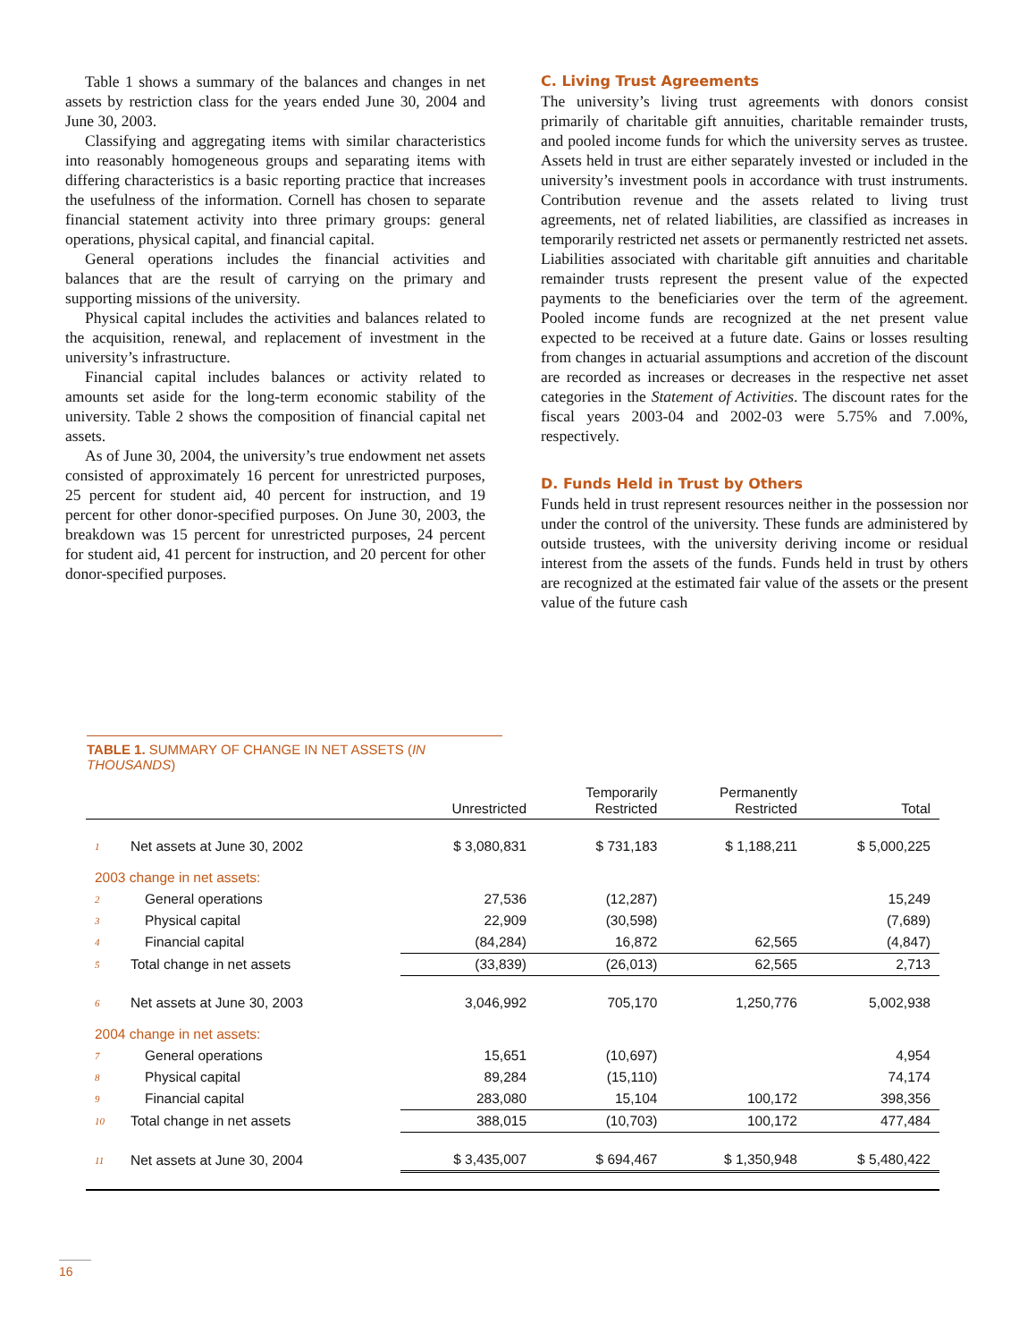Table 1 shows a summary of the balances and changes in net assets by restriction class for the years ended June 30, 2004 and June 30, 2003.
Classifying and aggregating items with similar characteristics into reasonably homogeneous groups and separating items with differing characteristics is a basic reporting practice that increases the usefulness of the information. Cornell has chosen to separate financial statement activity into three primary groups: general operations, physical capital, and financial capital.
General operations includes the financial activities and balances that are the result of carrying on the primary and supporting missions of the university.
Physical capital includes the activities and balances related to the acquisition, renewal, and replacement of investment in the university’s infrastructure.
Financial capital includes balances or activity related to amounts set aside for the long-term economic stability of the university. Table 2 shows the composition of financial capital net assets.
As of June 30, 2004, the university’s true endowment net assets consisted of approximately 16 percent for unrestricted purposes, 25 percent for student aid, 40 percent for instruction, and 19 percent for other donor-specified purposes. On June 30, 2003, the breakdown was 15 percent for unrestricted purposes, 24 percent for student aid, 41 percent for instruction, and 20 percent for other donor-specified purposes.
C. Living Trust Agreements
The university’s living trust agreements with donors consist primarily of charitable gift annuities, charitable remainder trusts, and pooled income funds for which the university serves as trustee. Assets held in trust are either separately invested or included in the university’s investment pools in accordance with trust instruments. Contribution revenue and the assets related to living trust agreements, net of related liabilities, are classified as increases in temporarily restricted net assets or permanently restricted net assets. Liabilities associated with charitable gift annuities and charitable remainder trusts represent the present value of the expected payments to the beneficiaries over the term of the agreement. Pooled income funds are recognized at the net present value expected to be received at a future date. Gains or losses resulting from changes in actuarial assumptions and accretion of the discount are recorded as increases or decreases in the respective net asset categories in the Statement of Activities. The discount rates for the fiscal years 2003-04 and 2002-03 were 5.75% and 7.00%, respectively.
D. Funds Held in Trust by Others
Funds held in trust represent resources neither in the possession nor under the control of the university. These funds are administered by outside trustees, with the university deriving income or residual interest from the assets of the funds. Funds held in trust by others are recognized at the estimated fair value of the assets or the present value of the future cash
TABLE 1. SUMMARY OF CHANGE IN NET ASSETS (IN THOUSANDS)
| | | Unrestricted | Temporarily Restricted | Permanently Restricted | Total |
| --- | --- | --- | --- | --- | --- |
| 1 | Net assets at June 30, 2002 | $ 3,080,831 | $ 731,183 | $ 1,188,211 | $ 5,000,225 |
| 2003 change in net assets: | | | | | |
| 2 | General operations | 27,536 | (12,287) | | 15,249 |
| 3 | Physical capital | 22,909 | (30,598) | | (7,689) |
| 4 | Financial capital | (84,284) | 16,872 | 62,565 | (4,847) |
| 5 | Total change in net assets | (33,839) | (26,013) | 62,565 | 2,713 |
| 6 | Net assets at June 30, 2003 | 3,046,992 | 705,170 | 1,250,776 | 5,002,938 |
| 2004 change in net assets: | | | | | |
| 7 | General operations | 15,651 | (10,697) | | 4,954 |
| 8 | Physical capital | 89,284 | (15,110) | | 74,174 |
| 9 | Financial capital | 283,080 | 15,104 | 100,172 | 398,356 |
| 10 | Total change in net assets | 388,015 | (10,703) | 100,172 | 477,484 |
| 11 | Net assets at June 30, 2004 | $ 3,435,007 | $ 694,467 | $ 1,350,948 | $ 5,480,422 |
16